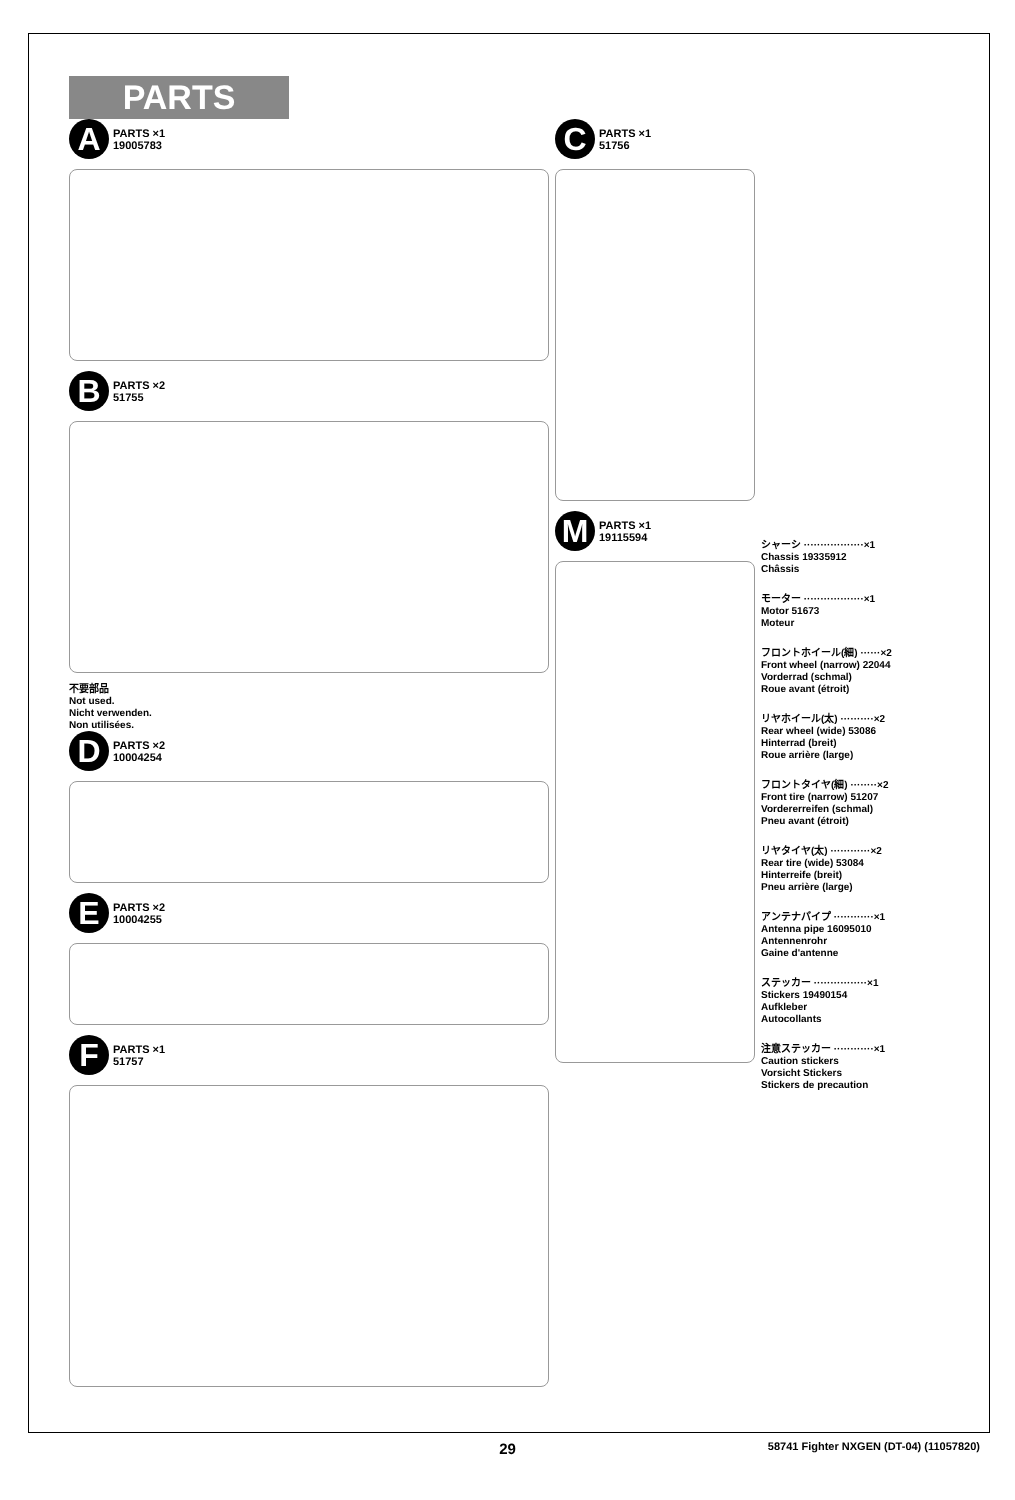PARTS
A PARTS ×1
19005783
B PARTS ×2
51755
不要部品
Not used.
Nicht verwenden.
Non utilisées.
D PARTS ×2
10004254
E PARTS ×2
10004255
F PARTS ×1
51757
C PARTS ×1
51756
M PARTS ×1
19115594
シャーシ ··················×1
Chassis 19335912
Châssis
モーター ··················×1
Motor 51673
Moteur
フロントホイール(細) ······×2
Front wheel (narrow) 22044
Vorderrad (schmal)
Roue avant (étroit)
リヤホイール(太) ··········×2
Rear wheel (wide) 53086
Hinterrad (breit)
Roue arrière (large)
フロントタイヤ(細) ········×2
Front tire (narrow) 51207
Vordererreifen (schmal)
Pneu avant (étroit)
リヤタイヤ(太) ············×2
Rear tire (wide) 53084
Hinterreife (breit)
Pneu arrière (large)
アンテナパイプ ············×1
Antenna pipe 16095010
Antennenrohr
Gaine d'antenne
ステッカー ················×1
Stickers 19490154
Aufkleber
Autocollants
注意ステッカー ············×1
Caution stickers
Vorsicht Stickers
Stickers de precaution
29
58741 Fighter NXGEN (DT-04) (11057820)